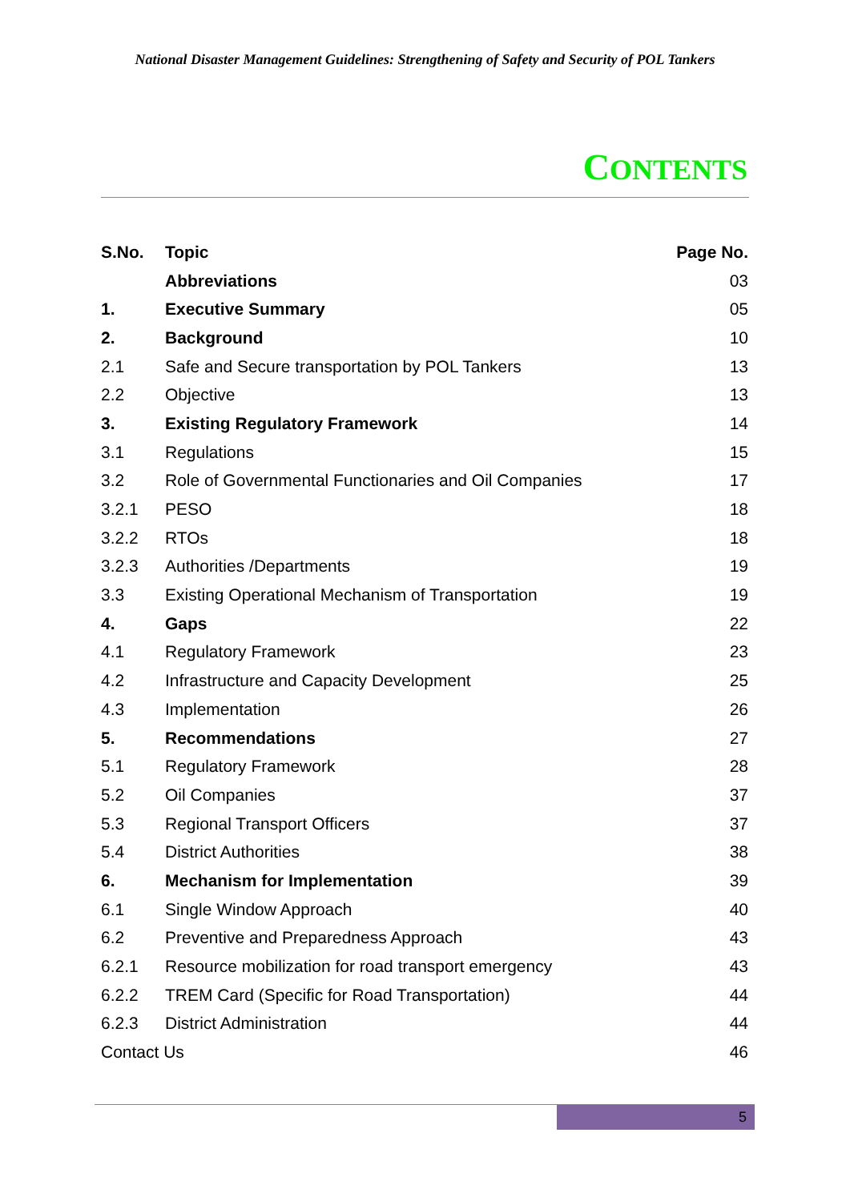National Disaster Management Guidelines: Strengthening of Safety and Security of POL Tankers
CONTENTS
| S.No. | Topic | Page No. |
| --- | --- | --- |
| | Abbreviations | 03 |
| 1. | Executive Summary | 05 |
| 2. | Background | 10 |
| 2.1 | Safe and Secure transportation by POL Tankers | 13 |
| 2.2 | Objective | 13 |
| 3. | Existing Regulatory Framework | 14 |
| 3.1 | Regulations | 15 |
| 3.2 | Role of Governmental Functionaries and Oil Companies | 17 |
| 3.2.1 | PESO | 18 |
| 3.2.2 | RTOs | 18 |
| 3.2.3 | Authorities /Departments | 19 |
| 3.3 | Existing Operational Mechanism of Transportation | 19 |
| 4. | Gaps | 22 |
| 4.1 | Regulatory Framework | 23 |
| 4.2 | Infrastructure and Capacity Development | 25 |
| 4.3 | Implementation | 26 |
| 5. | Recommendations | 27 |
| 5.1 | Regulatory Framework | 28 |
| 5.2 | Oil Companies | 37 |
| 5.3 | Regional Transport Officers | 37 |
| 5.4 | District Authorities | 38 |
| 6. | Mechanism for Implementation | 39 |
| 6.1 | Single Window Approach | 40 |
| 6.2 | Preventive and Preparedness Approach | 43 |
| 6.2.1 | Resource mobilization for road transport emergency | 43 |
| 6.2.2 | TREM Card (Specific for Road Transportation) | 44 |
| 6.2.3 | District Administration | 44 |
| Contact Us | | 46 |
5